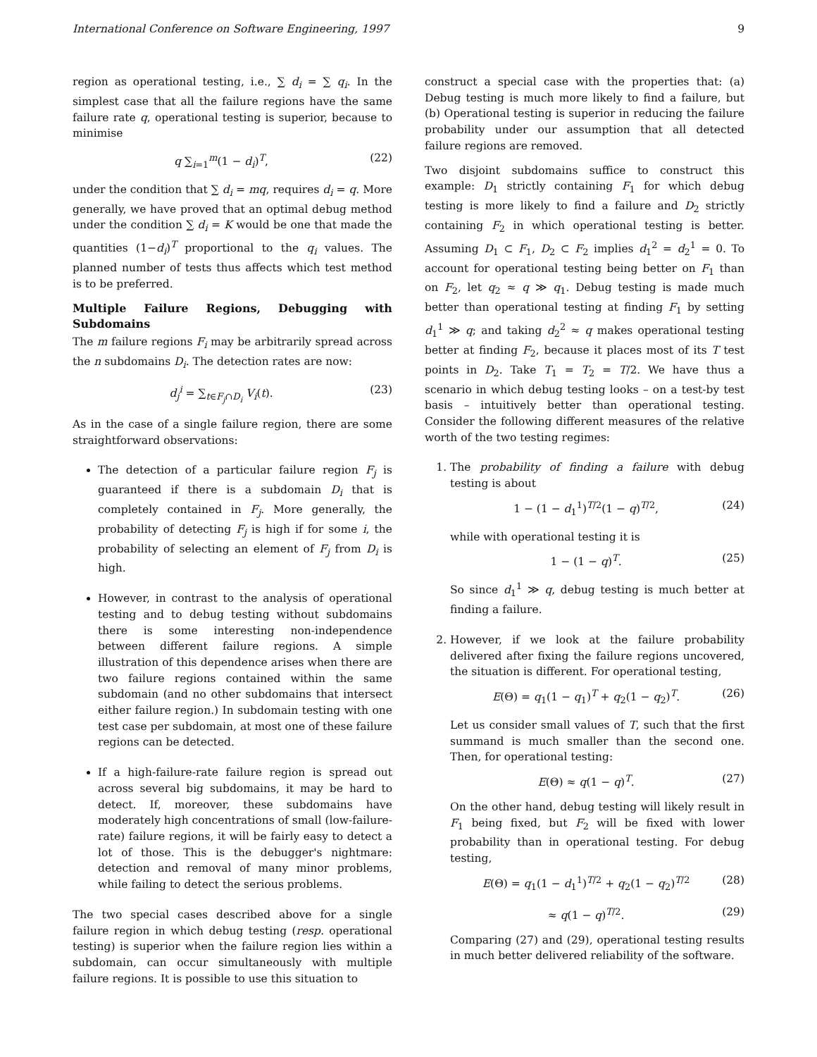International Conference on Software Engineering, 1997 9
region as operational testing, i.e., ∑ d<sub>i</sub> = ∑ q<sub>i</sub>. In the simplest case that all the failure regions have the same failure rate q, operational testing is superior, because to minimise
q ∑<sub>i=1</sub><sup>m</sup>(1 − d<sub>i</sub>)<sup>T</sup>, (22)
under the condition that ∑ d<sub>i</sub> = mq, requires d<sub>i</sub> = q. More generally, we have proved that an optimal debug method under the condition ∑ d<sub>i</sub> = K would be one that made the quantities (1−d<sub>i</sub>)<sup>T</sup> proportional to the q<sub>i</sub> values. The planned number of tests thus affects which test method is to be preferred.
Multiple Failure Regions, Debugging with Subdomains
The m failure regions F<sub>i</sub> may be arbitrarily spread across the n subdomains D<sub>i</sub>. The detection rates are now:
d<sub>j</sub><sup>i</sup> = ∑<sub>t∈F<sub>j</sub>∩D<sub>i</sub></sub> V<sub>i</sub>(t). (23)
As in the case of a single failure region, there are some straightforward observations:
The detection of a particular failure region F<sub>j</sub> is guaranteed if there is a subdomain D<sub>i</sub> that is completely contained in F<sub>j</sub>. More generally, the probability of detecting F<sub>j</sub> is high if for some i, the probability of selecting an element of F<sub>j</sub> from D<sub>i</sub> is high.
However, in contrast to the analysis of operational testing and to debug testing without subdomains there is some interesting non-independence between different failure regions. A simple illustration of this dependence arises when there are two failure regions contained within the same subdomain (and no other subdomains that intersect either failure region.) In subdomain testing with one test case per subdomain, at most one of these failure regions can be detected.
If a high-failure-rate failure region is spread out across several big subdomains, it may be hard to detect. If, moreover, these subdomains have moderately high concentrations of small (low-failure-rate) failure regions, it will be fairly easy to detect a lot of those. This is the debugger's nightmare: detection and removal of many minor problems, while failing to detect the serious problems.
The two special cases described above for a single failure region in which debug testing (resp. operational testing) is superior when the failure region lies within a subdomain, can occur simultaneously with multiple failure regions. It is possible to use this situation to
construct a special case with the properties that: (a) Debug testing is much more likely to find a failure, but (b) Operational testing is superior in reducing the failure probability under our assumption that all detected failure regions are removed.
Two disjoint subdomains suffice to construct this example: D<sub>1</sub> strictly containing F<sub>1</sub> for which debug testing is more likely to find a failure and D<sub>2</sub> strictly containing F<sub>2</sub> in which operational testing is better. Assuming D<sub>1</sub> ⊂ F<sub>1</sub>, D<sub>2</sub> ⊂ F<sub>2</sub> implies d<sub>1</sub><sup>2</sup> = d<sub>2</sub><sup>1</sup> = 0. To account for operational testing being better on F<sub>1</sub> than on F<sub>2</sub>, let q<sub>2</sub> ≈ q ≫ q<sub>1</sub>. Debug testing is made much better than operational testing at finding F<sub>1</sub> by setting d<sub>1</sub><sup>1</sup> ≫ q; and taking d<sub>2</sub><sup>2</sup> ≈ q makes operational testing better at finding F<sub>2</sub>, because it places most of its T test points in D<sub>2</sub>. Take T<sub>1</sub> = T<sub>2</sub> = T/2. We have thus a scenario in which debug testing looks – on a test-by test basis – intuitively better than operational testing. Consider the following different measures of the relative worth of the two testing regimes:
1. The probability of finding a failure with debug testing is about
1 − (1 − d<sub>1</sub><sup>1</sup>)<sup>T/2</sup>(1 − q)<sup>T/2</sup>, (24)
while with operational testing it is
1 − (1 − q)<sup>T</sup>. (25)
So since d<sub>1</sub><sup>1</sup> ≫ q, debug testing is much better at finding a failure.
2. However, if we look at the failure probability delivered after fixing the failure regions uncovered, the situation is different. For operational testing,
E(Θ) = q<sub>1</sub>(1 − q<sub>1</sub>)<sup>T</sup> + q<sub>2</sub>(1 − q<sub>2</sub>)<sup>T</sup>. (26)
Let us consider small values of T, such that the first summand is much smaller than the second one. Then, for operational testing:
E(Θ) ≈ q(1 − q)<sup>T</sup>. (27)
On the other hand, debug testing will likely result in F<sub>1</sub> being fixed, but F<sub>2</sub> will be fixed with lower probability than in operational testing. For debug testing,
E(Θ) = q<sub>1</sub>(1 − d<sub>1</sub><sup>1</sup>)<sup>T/2</sup> + q<sub>2</sub>(1 − q<sub>2</sub>)<sup>T/2</sup> (28)
≈ q(1 − q)<sup>T/2</sup>. (29)
Comparing (27) and (29), operational testing results in much better delivered reliability of the software.